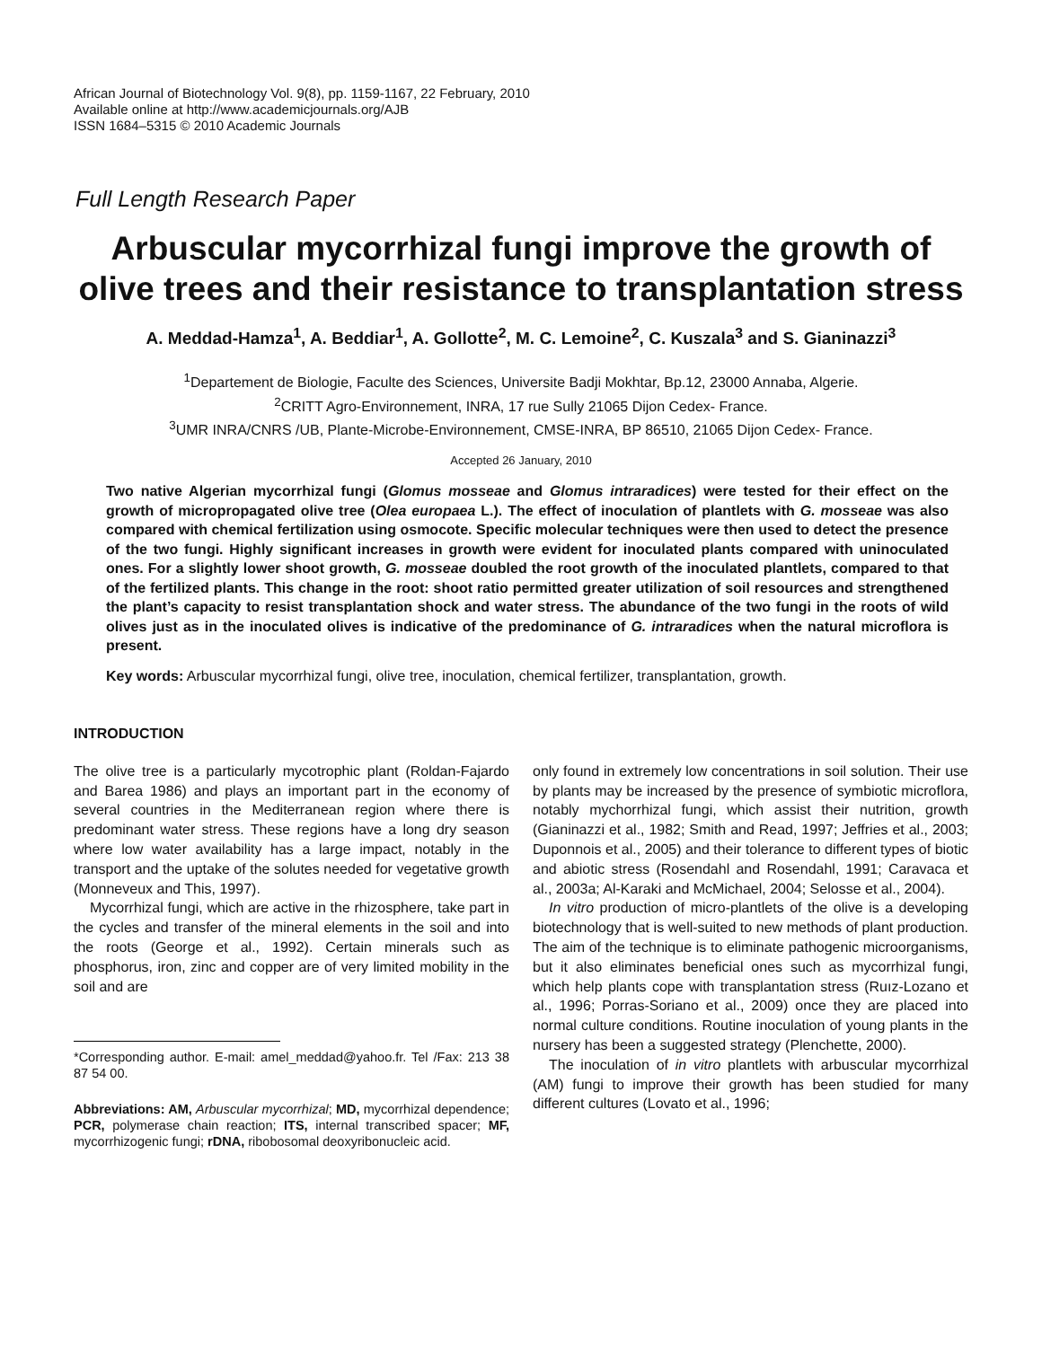African Journal of Biotechnology Vol. 9(8), pp. 1159-1167, 22 February, 2010
Available online at http://www.academicjournals.org/AJB
ISSN 1684–5315 © 2010 Academic Journals
Full Length Research Paper
Arbuscular mycorrhizal fungi improve the growth of olive trees and their resistance to transplantation stress
A. Meddad-Hamza<sup>1</sup>, A. Beddiar<sup>1</sup>, A. Gollotte<sup>2</sup>, M. C. Lemoine<sup>2</sup>, C. Kuszala<sup>3</sup> and S. Gianinazzi<sup>3</sup>
<sup>1</sup> Departement de Biologie, Faculte des Sciences, Universite Badji Mokhtar, Bp.12, 23000 Annaba, Algerie.
<sup>2</sup> CRITT Agro-Environnement, INRA, 17 rue Sully 21065 Dijon Cedex- France.
<sup>3</sup> UMR INRA/CNRS /UB, Plante-Microbe-Environnement, CMSE-INRA, BP 86510, 21065 Dijon Cedex- France.
Accepted 26 January, 2010
Two native Algerian mycorrhizal fungi (Glomus mosseae and Glomus intraradices) were tested for their effect on the growth of micropropagated olive tree (Olea europaea L.). The effect of inoculation of plantlets with G. mosseae was also compared with chemical fertilization using osmocote. Specific molecular techniques were then used to detect the presence of the two fungi. Highly significant increases in growth were evident for inoculated plants compared with uninoculated ones. For a slightly lower shoot growth, G. mosseae doubled the root growth of the inoculated plantlets, compared to that of the fertilized plants. This change in the root: shoot ratio permitted greater utilization of soil resources and strengthened the plant’s capacity to resist transplantation shock and water stress. The abundance of the two fungi in the roots of wild olives just as in the inoculated olives is indicative of the predominance of G. intraradices when the natural microflora is present.
Key words: Arbuscular mycorrhizal fungi, olive tree, inoculation, chemical fertilizer, transplantation, growth.
INTRODUCTION
The olive tree is a particularly mycotrophic plant (Roldan-Fajardo and Barea 1986) and plays an important part in the economy of several countries in the Mediterranean region where there is predominant water stress. These regions have a long dry season where low water availability has a large impact, notably in the transport and the uptake of the solutes needed for vegetative growth (Monneveux and This, 1997).
Mycorrhizal fungi, which are active in the rhizosphere, take part in the cycles and transfer of the mineral elements in the soil and into the roots (George et al., 1992). Certain minerals such as phosphorus, iron, zinc and copper are of very limited mobility in the soil and are
*Corresponding author. E-mail: amel_meddad@yahoo.fr. Tel /Fax: 213 38 87 54 00.
Abbreviations: AM, Arbuscular mycorrhizal; MD, mycorrhizal dependence; PCR, polymerase chain reaction; ITS, internal transcribed spacer; MF, mycorrhizogenic fungi; rDNA, ribobosomal deoxyribonucleic acid.
only found in extremely low concentrations in soil solution. Their use by plants may be increased by the presence of symbiotic microflora, notably mychorrhizal fungi, which assist their nutrition, growth (Gianinazzi et al., 1982; Smith and Read, 1997; Jeffries et al., 2003; Duponnois et al., 2005) and their tolerance to different types of biotic and abiotic stress (Rosendahl and Rosendahl, 1991; Caravaca et al., 2003a; Al-Karaki and McMichael, 2004; Selosse et al., 2004).
In vitro production of micro-plantlets of the olive is a developing biotechnology that is well-suited to new methods of plant production. The aim of the technique is to eliminate pathogenic microorganisms, but it also eliminates beneficial ones such as mycorrhizal fungi, which help plants cope with transplantation stress (Ruız-Lozano et al., 1996; Porras-Soriano et al., 2009) once they are placed into normal culture conditions. Routine inoculation of young plants in the nursery has been a suggested strategy (Plenchette, 2000).
The inoculation of in vitro plantlets with arbuscular mycorrhizal (AM) fungi to improve their growth has been studied for many different cultures (Lovato et al., 1996;